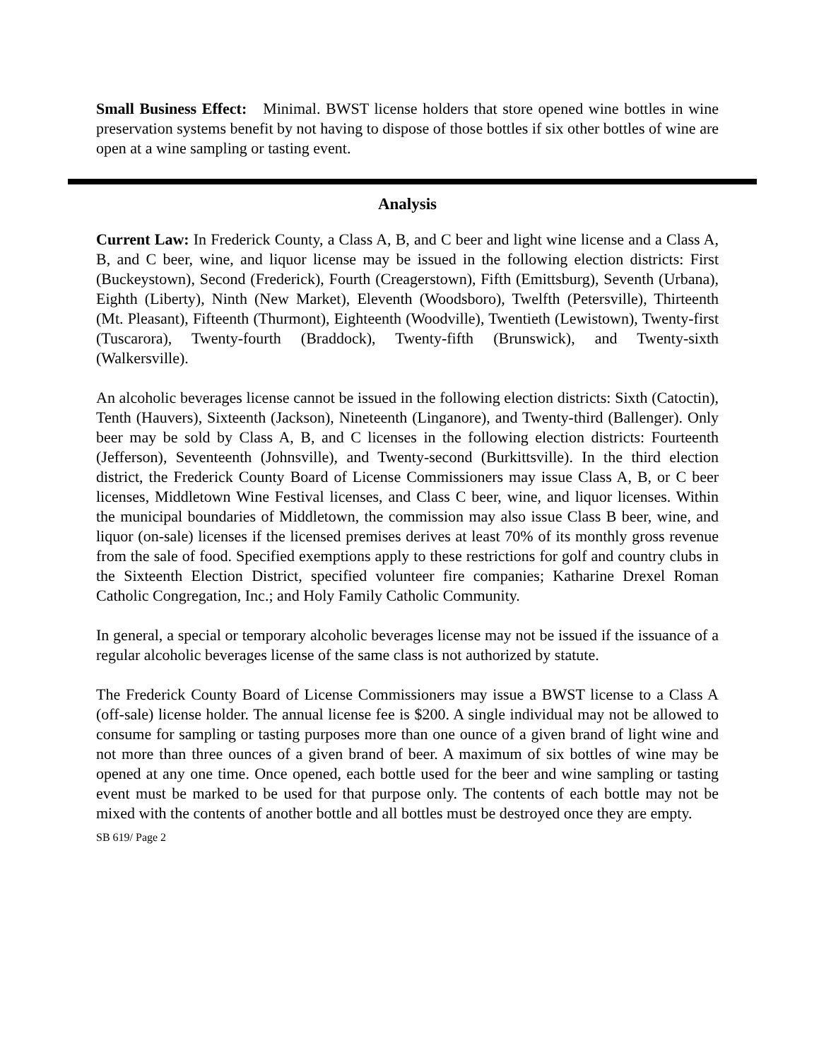Small Business Effect: Minimal. BWST license holders that store opened wine bottles in wine preservation systems benefit by not having to dispose of those bottles if six other bottles of wine are open at a wine sampling or tasting event.
Analysis
Current Law: In Frederick County, a Class A, B, and C beer and light wine license and a Class A, B, and C beer, wine, and liquor license may be issued in the following election districts: First (Buckeystown), Second (Frederick), Fourth (Creagerstown), Fifth (Emittsburg), Seventh (Urbana), Eighth (Liberty), Ninth (New Market), Eleventh (Woodsboro), Twelfth (Petersville), Thirteenth (Mt. Pleasant), Fifteenth (Thurmont), Eighteenth (Woodville), Twentieth (Lewistown), Twenty-first (Tuscarora), Twenty-fourth (Braddock), Twenty-fifth (Brunswick), and Twenty-sixth (Walkersville).
An alcoholic beverages license cannot be issued in the following election districts: Sixth (Catoctin), Tenth (Hauvers), Sixteenth (Jackson), Nineteenth (Linganore), and Twenty-third (Ballenger). Only beer may be sold by Class A, B, and C licenses in the following election districts: Fourteenth (Jefferson), Seventeenth (Johnsville), and Twenty-second (Burkittsville). In the third election district, the Frederick County Board of License Commissioners may issue Class A, B, or C beer licenses, Middletown Wine Festival licenses, and Class C beer, wine, and liquor licenses. Within the municipal boundaries of Middletown, the commission may also issue Class B beer, wine, and liquor (on-sale) licenses if the licensed premises derives at least 70% of its monthly gross revenue from the sale of food. Specified exemptions apply to these restrictions for golf and country clubs in the Sixteenth Election District, specified volunteer fire companies; Katharine Drexel Roman Catholic Congregation, Inc.; and Holy Family Catholic Community.
In general, a special or temporary alcoholic beverages license may not be issued if the issuance of a regular alcoholic beverages license of the same class is not authorized by statute.
The Frederick County Board of License Commissioners may issue a BWST license to a Class A (off-sale) license holder. The annual license fee is $200. A single individual may not be allowed to consume for sampling or tasting purposes more than one ounce of a given brand of light wine and not more than three ounces of a given brand of beer. A maximum of six bottles of wine may be opened at any one time. Once opened, each bottle used for the beer and wine sampling or tasting event must be marked to be used for that purpose only. The contents of each bottle may not be mixed with the contents of another bottle and all bottles must be destroyed once they are empty.
SB 619/ Page 2